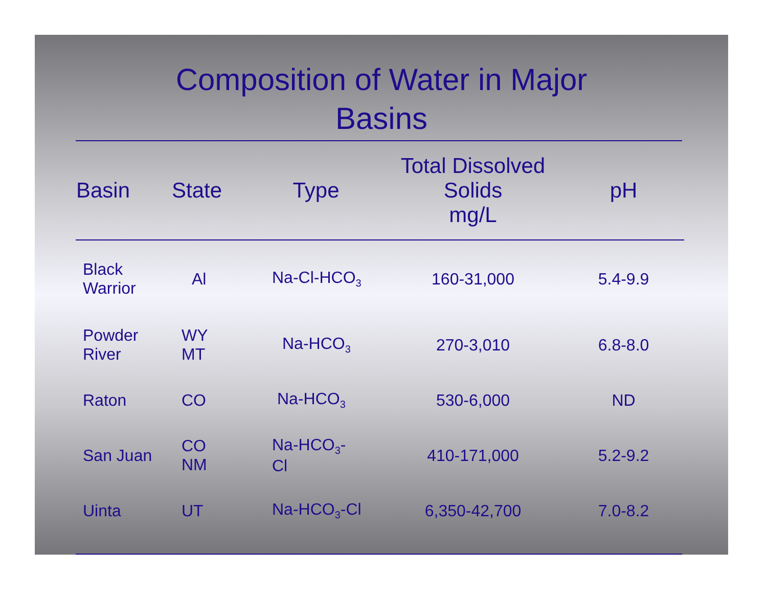Composition of Water in Major
Basins
| Basin | State | Type | Total Dissolved Solids mg/L | pH |
| --- | --- | --- | --- | --- |
| Black Warrior | Al | Na-Cl-HCO<sub>3</sub> | 160-31,000 | 5.4-9.9 |
| Powder River | WY MT | Na-HCO<sub>3</sub> | 270-3,010 | 6.8-8.0 |
| Raton | CO | Na-HCO<sub>3</sub> | 530-6,000 | ND |
| San Juan | CO NM | Na-HCO<sub>3</sub>- Cl | 410-171,000 | 5.2-9.2 |
| Uinta | UT | Na-HCO<sub>3</sub>-Cl | 6,350-42,700 | 7.0-8.2 |